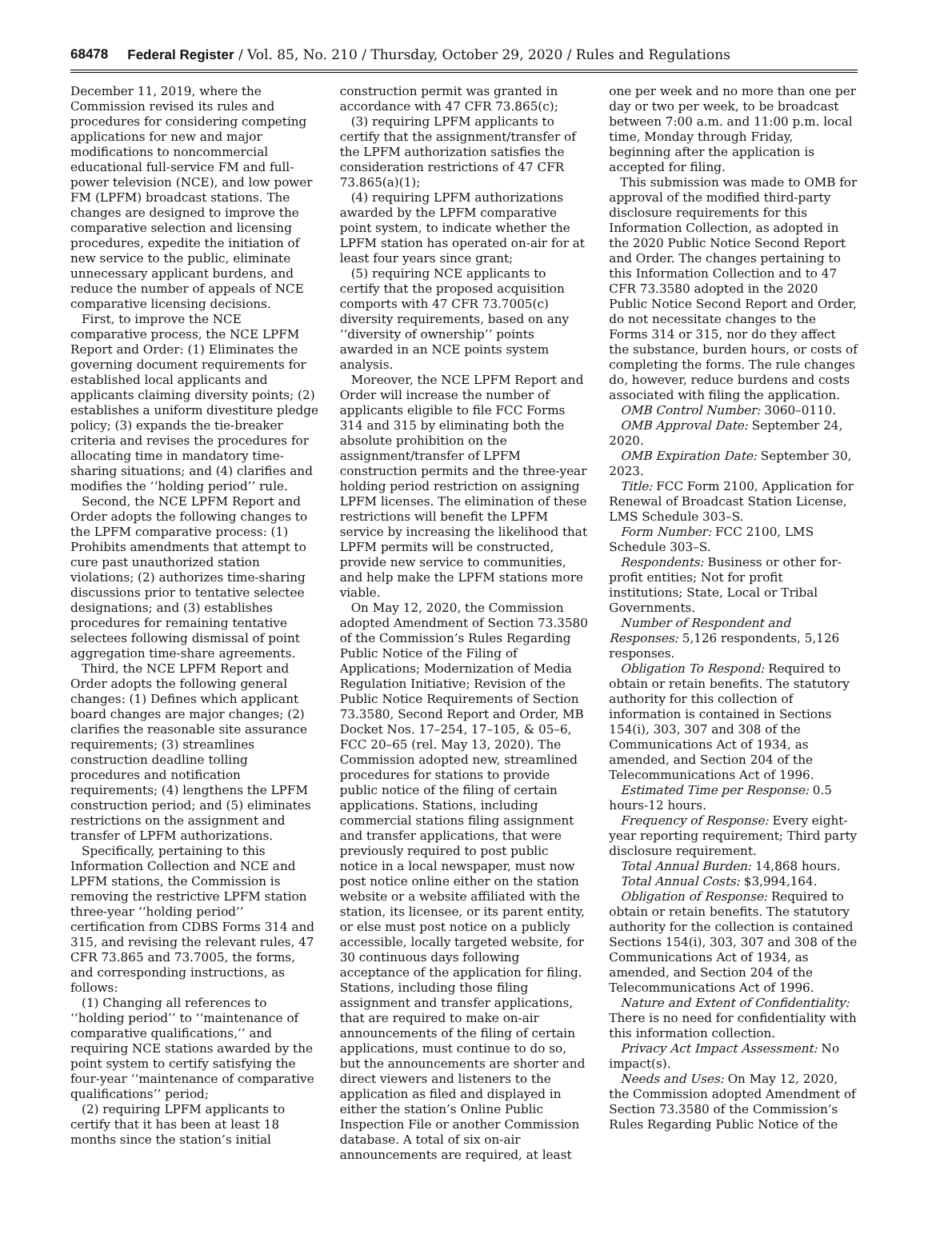68478 Federal Register / Vol. 85, No. 210 / Thursday, October 29, 2020 / Rules and Regulations
December 11, 2019, where the Commission revised its rules and procedures for considering competing applications for new and major modifications to noncommercial educational full-service FM and full-power television (NCE), and low power FM (LPFM) broadcast stations. The changes are designed to improve the comparative selection and licensing procedures, expedite the initiation of new service to the public, eliminate unnecessary applicant burdens, and reduce the number of appeals of NCE comparative licensing decisions.
First, to improve the NCE comparative process, the NCE LPFM Report and Order: (1) Eliminates the governing document requirements for established local applicants and applicants claiming diversity points; (2) establishes a uniform divestiture pledge policy; (3) expands the tie-breaker criteria and revises the procedures for allocating time in mandatory time-sharing situations; and (4) clarifies and modifies the ‘‘holding period’’ rule.
Second, the NCE LPFM Report and Order adopts the following changes to the LPFM comparative process: (1) Prohibits amendments that attempt to cure past unauthorized station violations; (2) authorizes time-sharing discussions prior to tentative selectee designations; and (3) establishes procedures for remaining tentative selectees following dismissal of point aggregation time-share agreements.
Third, the NCE LPFM Report and Order adopts the following general changes: (1) Defines which applicant board changes are major changes; (2) clarifies the reasonable site assurance requirements; (3) streamlines construction deadline tolling procedures and notification requirements; (4) lengthens the LPFM construction period; and (5) eliminates restrictions on the assignment and transfer of LPFM authorizations.
Specifically, pertaining to this Information Collection and NCE and LPFM stations, the Commission is removing the restrictive LPFM station three-year ‘‘holding period’’ certification from CDBS Forms 314 and 315, and revising the relevant rules, 47 CFR 73.865 and 73.7005, the forms, and corresponding instructions, as follows:
(1) Changing all references to ‘‘holding period’’ to ‘‘maintenance of comparative qualifications,’’ and requiring NCE stations awarded by the point system to certify satisfying the four-year ‘‘maintenance of comparative qualifications’’ period;
(2) requiring LPFM applicants to certify that it has been at least 18 months since the station’s initial
construction permit was granted in accordance with 47 CFR 73.865(c);
(3) requiring LPFM applicants to certify that the assignment/transfer of the LPFM authorization satisfies the consideration restrictions of 47 CFR 73.865(a)(1);
(4) requiring LPFM authorizations awarded by the LPFM comparative point system, to indicate whether the LPFM station has operated on-air for at least four years since grant;
(5) requiring NCE applicants to certify that the proposed acquisition comports with 47 CFR 73.7005(c) diversity requirements, based on any ‘‘diversity of ownership’’ points awarded in an NCE points system analysis.
Moreover, the NCE LPFM Report and Order will increase the number of applicants eligible to file FCC Forms 314 and 315 by eliminating both the absolute prohibition on the assignment/transfer of LPFM construction permits and the three-year holding period restriction on assigning LPFM licenses. The elimination of these restrictions will benefit the LPFM service by increasing the likelihood that LPFM permits will be constructed, provide new service to communities, and help make the LPFM stations more viable.
On May 12, 2020, the Commission adopted Amendment of Section 73.3580 of the Commission’s Rules Regarding Public Notice of the Filing of Applications; Modernization of Media Regulation Initiative; Revision of the Public Notice Requirements of Section 73.3580, Second Report and Order, MB Docket Nos. 17–254, 17–105, & 05–6, FCC 20–65 (rel. May 13, 2020). The Commission adopted new, streamlined procedures for stations to provide public notice of the filing of certain applications. Stations, including commercial stations filing assignment and transfer applications, that were previously required to post public notice in a local newspaper, must now post notice online either on the station website or a website affiliated with the station, its licensee, or its parent entity, or else must post notice on a publicly accessible, locally targeted website, for 30 continuous days following acceptance of the application for filing. Stations, including those filing assignment and transfer applications, that are required to make on-air announcements of the filing of certain applications, must continue to do so, but the announcements are shorter and direct viewers and listeners to the application as filed and displayed in either the station’s Online Public Inspection File or another Commission database. A total of six on-air announcements are required, at least
one per week and no more than one per day or two per week, to be broadcast between 7:00 a.m. and 11:00 p.m. local time, Monday through Friday, beginning after the application is accepted for filing.
This submission was made to OMB for approval of the modified third-party disclosure requirements for this Information Collection, as adopted in the 2020 Public Notice Second Report and Order. The changes pertaining to this Information Collection and to 47 CFR 73.3580 adopted in the 2020 Public Notice Second Report and Order, do not necessitate changes to the Forms 314 or 315, nor do they affect the substance, burden hours, or costs of completing the forms. The rule changes do, however, reduce burdens and costs associated with filing the application.
OMB Control Number: 3060–0110.
OMB Approval Date: September 24, 2020.
OMB Expiration Date: September 30, 2023.
Title: FCC Form 2100, Application for Renewal of Broadcast Station License, LMS Schedule 303–S.
Form Number: FCC 2100, LMS Schedule 303–S.
Respondents: Business or other for-profit entities; Not for profit institutions; State, Local or Tribal Governments.
Number of Respondent and Responses: 5,126 respondents, 5,126 responses.
Obligation To Respond: Required to obtain or retain benefits. The statutory authority for this collection of information is contained in Sections 154(i), 303, 307 and 308 of the Communications Act of 1934, as amended, and Section 204 of the Telecommunications Act of 1996.
Estimated Time per Response: 0.5 hours-12 hours.
Frequency of Response: Every eight-year reporting requirement; Third party disclosure requirement.
Total Annual Burden: 14,868 hours.
Total Annual Costs: $3,994,164.
Obligation of Response: Required to obtain or retain benefits. The statutory authority for the collection is contained Sections 154(i), 303, 307 and 308 of the Communications Act of 1934, as amended, and Section 204 of the Telecommunications Act of 1996.
Nature and Extent of Confidentiality: There is no need for confidentiality with this information collection.
Privacy Act Impact Assessment: No impact(s).
Needs and Uses: On May 12, 2020, the Commission adopted Amendment of Section 73.3580 of the Commission’s Rules Regarding Public Notice of the